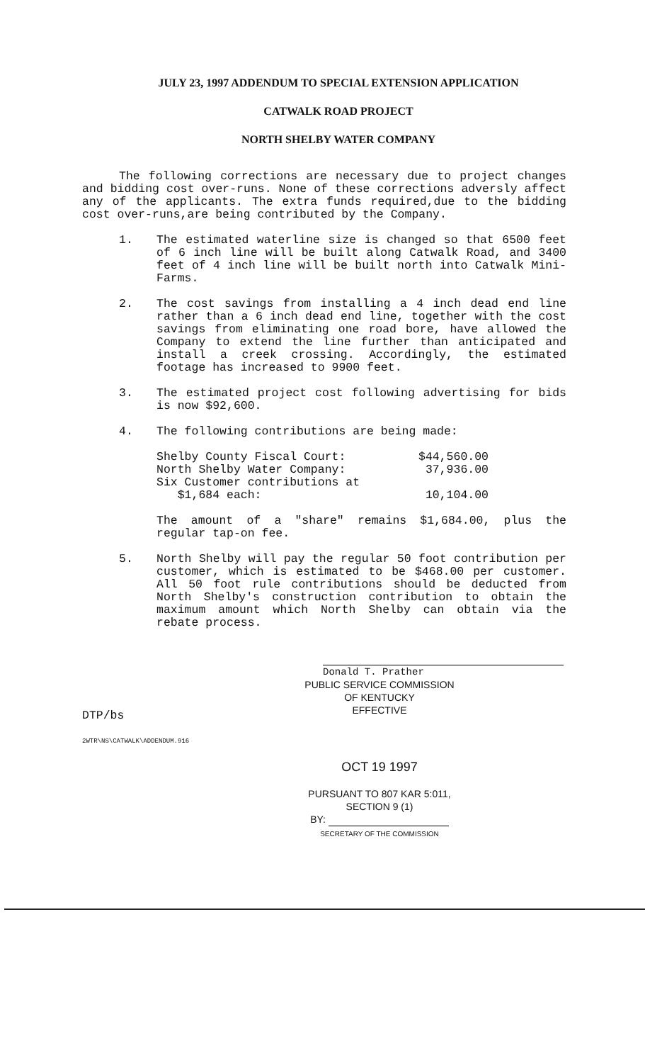JULY 23, 1997 ADDENDUM TO SPECIAL EXTENSION APPLICATION
CATWALK ROAD PROJECT
NORTH SHELBY WATER COMPANY
The following corrections are necessary due to project changes and bidding cost over-runs. None of these corrections adversly affect any of the applicants. The extra funds required,due to the bidding cost over-runs,are being contributed by the Company.
1. The estimated waterline size is changed so that 6500 feet of 6 inch line will be built along Catwalk Road, and 3400 feet of 4 inch line will be built north into Catwalk Mini-Farms.
2. The cost savings from installing a 4 inch dead end line rather than a 6 inch dead end line, together with the cost savings from eliminating one road bore, have allowed the Company to extend the line further than anticipated and install a creek crossing. Accordingly, the estimated footage has increased to 9900 feet.
3. The estimated project cost following advertising for bids is now $92,600.
4. The following contributions are being made:
| Shelby County Fiscal Court: | $44,560.00 |
| North Shelby Water Company: | 37,936.00 |
| Six Customer contributions at $1,684 each: | 10,104.00 |
The amount of a "share" remains $1,684.00, plus the regular tap-on fee.
5. North Shelby will pay the regular 50 foot contribution per customer, which is estimated to be $468.00 per customer. All 50 foot rule contributions should be deducted from North Shelby's construction contribution to obtain the maximum amount which North Shelby can obtain via the rebate process.
Donald T. Prather
PUBLIC SERVICE COMMISSION
OF KENTUCKY
EFFECTIVE
DTP/bs
2WTR\NS\CATWALK\ADDENDUM.916
OCT 19 1997
PURSUANT TO 807 KAR 5:011,
SECTION 9 (1)
BY:
SECRETARY OF THE COMMISSION